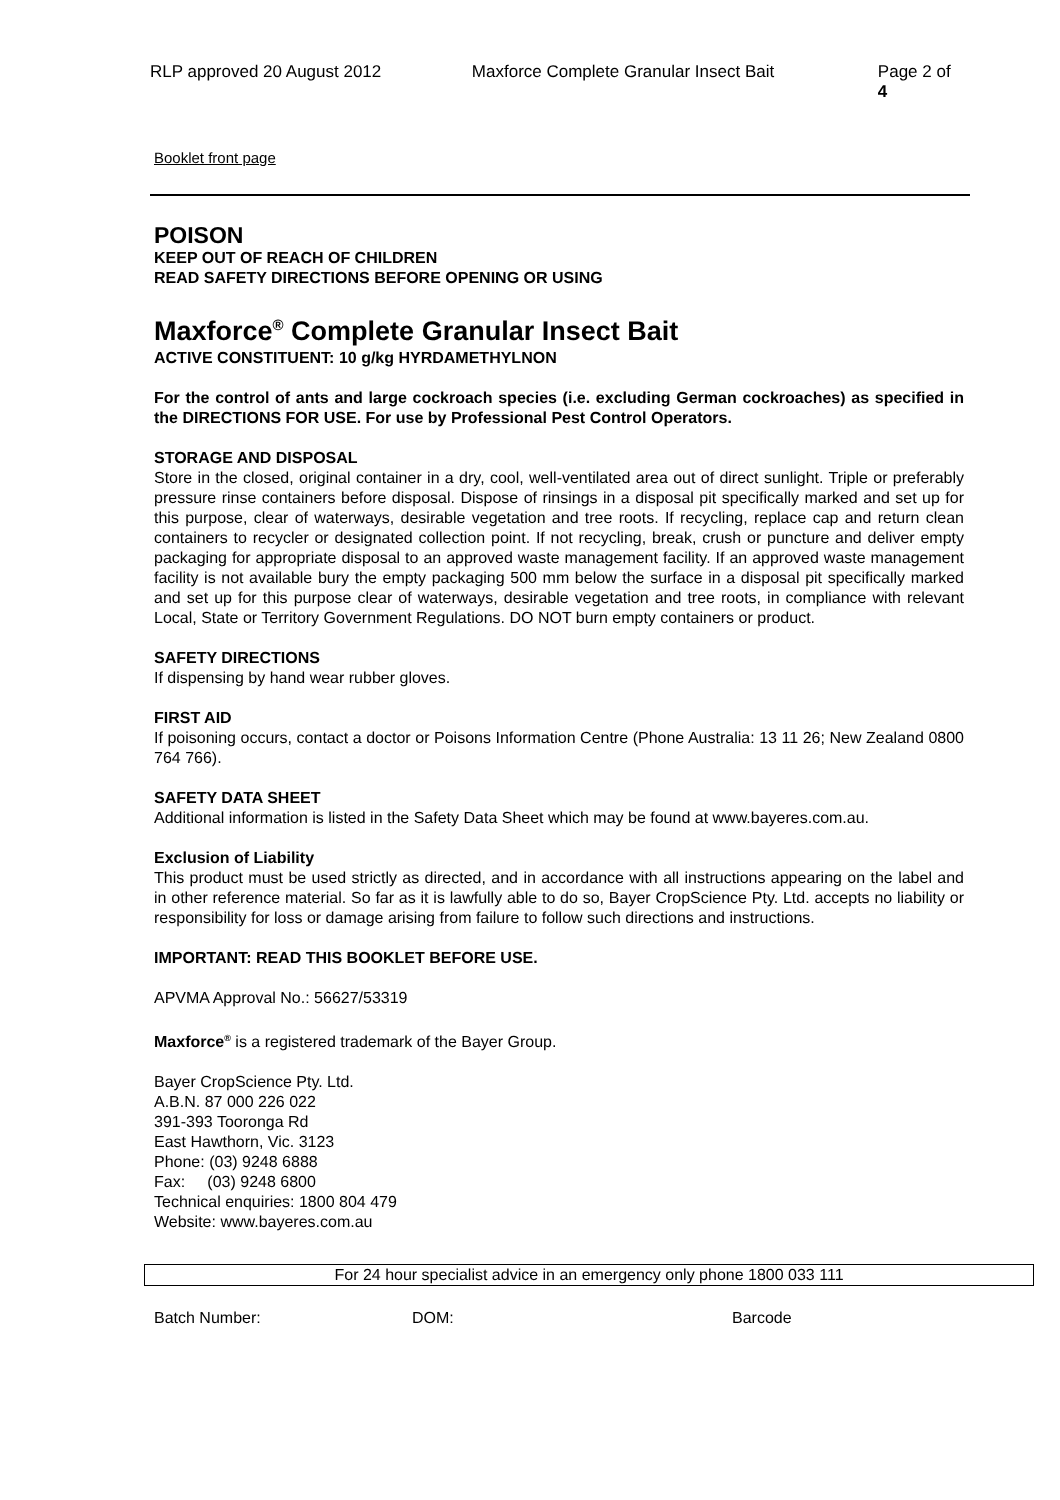RLP approved 20 August 2012 Maxforce Complete Granular Insect Bait Page 2 of 4
Booklet front page
POISON
KEEP OUT OF REACH OF CHILDREN
READ SAFETY DIRECTIONS BEFORE OPENING OR USING
Maxforce<sup>®</sup> Complete Granular Insect Bait
ACTIVE CONSTITUENT: 10 g/kg HYRDAMETHYLNON
For the control of ants and large cockroach species (i.e. excluding German cockroaches) as specified in the DIRECTIONS FOR USE. For use by Professional Pest Control Operators.
STORAGE AND DISPOSAL
Store in the closed, original container in a dry, cool, well-ventilated area out of direct sunlight. Triple or preferably pressure rinse containers before disposal. Dispose of rinsings in a disposal pit specifically marked and set up for this purpose, clear of waterways, desirable vegetation and tree roots. If recycling, replace cap and return clean containers to recycler or designated collection point. If not recycling, break, crush or puncture and deliver empty packaging for appropriate disposal to an approved waste management facility. If an approved waste management facility is not available bury the empty packaging 500 mm below the surface in a disposal pit specifically marked and set up for this purpose clear of waterways, desirable vegetation and tree roots, in compliance with relevant Local, State or Territory Government Regulations. DO NOT burn empty containers or product.
SAFETY DIRECTIONS
If dispensing by hand wear rubber gloves.
FIRST AID
If poisoning occurs, contact a doctor or Poisons Information Centre (Phone Australia: 13 11 26; New Zealand 0800 764 766).
SAFETY DATA SHEET
Additional information is listed in the Safety Data Sheet which may be found at www.bayeres.com.au.
Exclusion of Liability
This product must be used strictly as directed, and in accordance with all instructions appearing on the label and in other reference material. So far as it is lawfully able to do so, Bayer CropScience Pty. Ltd. accepts no liability or responsibility for loss or damage arising from failure to follow such directions and instructions.
IMPORTANT: READ THIS BOOKLET BEFORE USE.
APVMA Approval No.: 56627/53319
Maxforce<sup>®</sup> is a registered trademark of the Bayer Group.
Bayer CropScience Pty. Ltd.
A.B.N. 87 000 226 022
391-393 Tooronga Rd
East Hawthorn, Vic. 3123
Phone: (03) 9248 6888
Fax: (03) 9248 6800
Technical enquiries: 1800 804 479
Website: www.bayeres.com.au
For 24 hour specialist advice in an emergency only phone 1800 033 111
Batch Number: DOM: Barcode